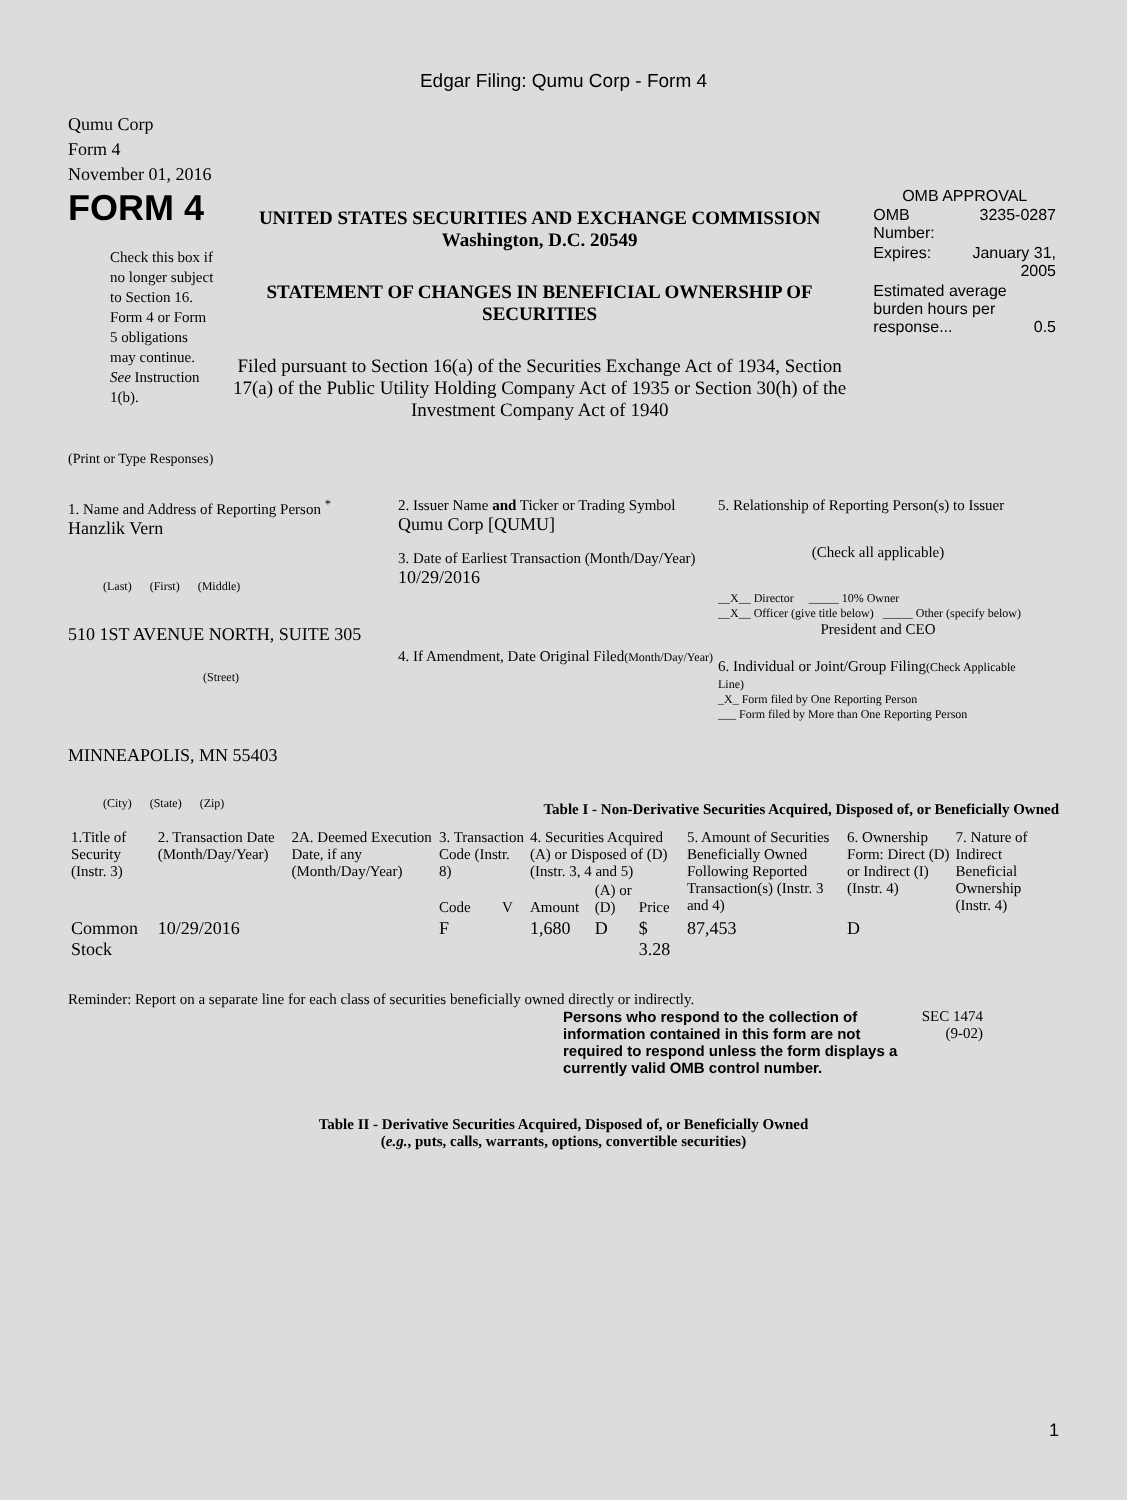Edgar Filing: Qumu Corp - Form 4
Qumu Corp
Form 4
November 01, 2016
FORM 4
Check this box if no longer subject to Section 16. Form 4 or Form 5 obligations may continue. See Instruction 1(b).
UNITED STATES SECURITIES AND EXCHANGE COMMISSION
Washington, D.C. 20549
STATEMENT OF CHANGES IN BENEFICIAL OWNERSHIP OF SECURITIES
Filed pursuant to Section 16(a) of the Securities Exchange Act of 1934, Section 17(a) of the Public Utility Holding Company Act of 1935 or Section 30(h) of the Investment Company Act of 1940
OMB APPROVAL
| OMB Number: | 3235-0287 |
| Expires: | January 31, 2005 |
| Estimated average burden hours per response... 0.5 | |
(Print or Type Responses)
1. Name and Address of Reporting Person <sup>*</sup>
Hanzlik Vern
(Last) (First) (Middle)
510 1ST AVENUE NORTH, SUITE 305
(Street)
MINNEAPOLIS, MN 55403
(City) (State) (Zip)
2. Issuer Name and Ticker or Trading Symbol
Qumu Corp [QUMU]
3. Date of Earliest Transaction (Month/Day/Year)
10/29/2016
4. If Amendment, Date Original Filed(Month/Day/Year)
5. Relationship of Reporting Person(s) to Issuer
(Check all applicable)
__X__ Director _____ 10% Owner
__X__ Officer (give title below) _____ Other (specify below)
President and CEO
6. Individual or Joint/Group Filing(Check Applicable Line)
_X_ Form filed by One Reporting Person
___ Form filed by More than One Reporting Person
Table I - Non-Derivative Securities Acquired, Disposed of, or Beneficially Owned
| 1.Title of Security (Instr. 3) | 2. Transaction Date (Month/Day/Year) | 2A. Deemed Execution Date, if any (Month/Day/Year) | 3. Transaction Code (Instr. 8) | | 4. Securities Acquired (A) or Disposed of (D) (Instr. 3, 4 and 5) | | | 5. Amount of Securities Beneficially Owned Following Reported Transaction(s) (Instr. 3 and 4) | 6. Ownership Form: Direct (D) or Indirect (I) (Instr. 4) | 7. Nature of Indirect Beneficial Ownership (Instr. 4) |
| --- | --- | --- | --- | --- | --- | --- | --- | --- | --- | --- |
| | | | Code | V | Amount | (A) or (D) | Price | | | |
| Common Stock | 10/29/2016 | | F | | 1,680 | D | $ 3.28 | 87,453 | D | |
Reminder: Report on a separate line for each class of securities beneficially owned directly or indirectly.
Persons who respond to the collection of information contained in this form are not required to respond unless the form displays a currently valid OMB control number.
SEC 1474 (9-02)
Table II - Derivative Securities Acquired, Disposed of, or Beneficially Owned
(e.g., puts, calls, warrants, options, convertible securities)
1